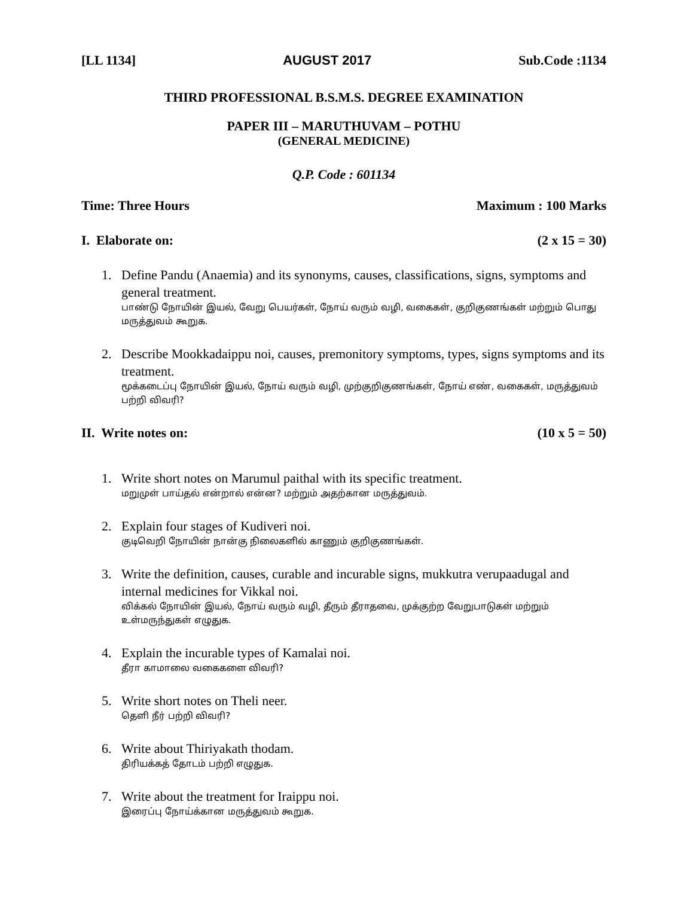[LL 1134] AUGUST 2017 Sub.Code :1134
THIRD PROFESSIONAL B.S.M.S. DEGREE EXAMINATION
PAPER III – MARUTHUVAM – POTHU
(GENERAL MEDICINE)
Q.P. Code : 601134
Time: Three Hours Maximum : 100 Marks
I. Elaborate on: (2 x 15 = 30)
1. Define Pandu (Anaemia) and its synonyms, causes, classifications, signs, symptoms and general treatment.
பாண்டு நோயின் இயல், வேறு பெயர்கள், நோய் வரும் வழி, வகைகள், குறிகுணங்கள் மற்றும் பொது மருத்துவம் கூறுக.
2. Describe Mookkadaippu noi, causes, premonitory symptoms, types, signs symptoms and its treatment.
மூக்கடைப்பு நோயின் இயல், நோய் வரும் வழி, முற்குறிகுணங்கள், நோய் எண், வகைகள், மருத்துவம் பற்றி விவரி?
II. Write notes on: (10 x 5 = 50)
1. Write short notes on Marumul paithal with its specific treatment.
மறுமுள் பாய்தல் என்றால் என்ன? மற்றும் அதற்கான மருத்துவம்.
2. Explain four stages of Kudiveri noi.
குடிவெறி நோயின் நான்கு நிலைகளில் காணும் குறிகுணங்கள்.
3. Write the definition, causes, curable and incurable signs, mukkutra verupaadugal and internal medicines for Vikkal noi.
விக்கல் நோயின் இயல், நோய் வரும் வழி, தீரும் தீராதவை, முக்குற்ற வேறுபாடுகள் மற்றும் உள்மருந்துகள் எழுதுக.
4. Explain the incurable types of Kamalai noi.
தீரா காமாலை வகைகளை விவரி?
5. Write short notes on Theli neer.
தெளி நீர் பற்றி விவரி?
6. Write about Thiriyakath thodam.
திரியக்கத் தோடம் பற்றி எழுதுக.
7. Write about the treatment for Iraippu noi.
இரைப்பு நோய்க்கான மருத்துவம் கூறுக.